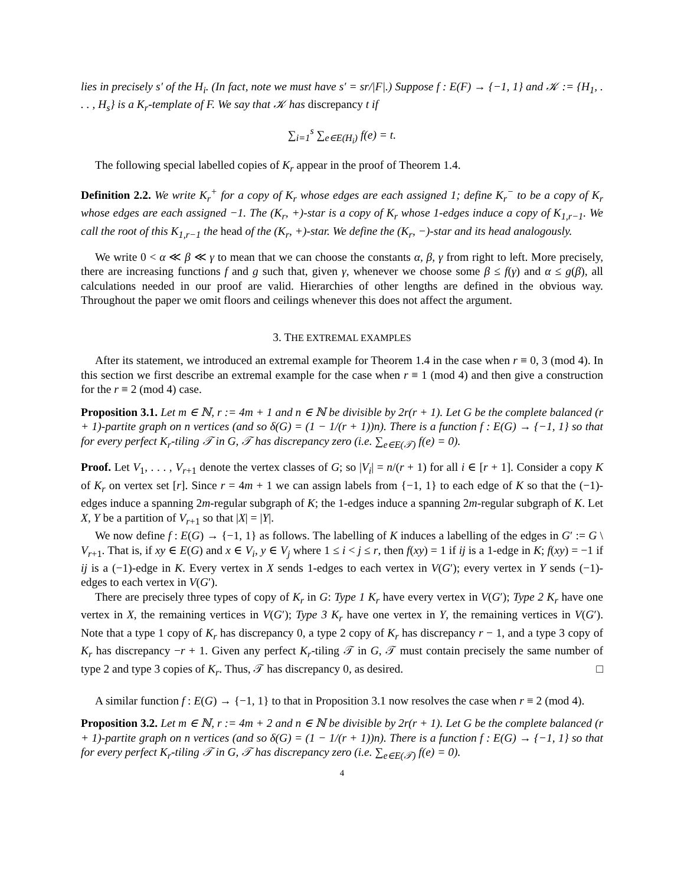lies in precisely s′ of the H<sub>i</sub>. (In fact, note we must have s′ = sr/|F|.) Suppose f : E(F) → {−1, 1} and 𝒦 := {H<sub>1</sub>, . . . , H<sub>s</sub>} is a K<sub>r</sub>-template of F. We say that 𝒦 has discrepancy t if
∑<sub>i=1</sub><sup>s</sup> ∑<sub>e∈E(H<sub>i</sub>)</sub> f(e) = t.
The following special labelled copies of K<sub>r</sub> appear in the proof of Theorem 1.4.
Definition 2.2. We write K<sub>r</sub><sup>+</sup> for a copy of K<sub>r</sub> whose edges are each assigned 1; define K<sub>r</sub><sup>−</sup> to be a copy of K<sub>r</sub> whose edges are each assigned −1. The (K<sub>r</sub>, +)-star is a copy of K<sub>r</sub> whose 1-edges induce a copy of K<sub>1,r−1</sub>. We call the root of this K<sub>1,r−1</sub> the head of the (K<sub>r</sub>, +)-star. We define the (K<sub>r</sub>, −)-star and its head analogously.
We write 0 < α ≪ β ≪ γ to mean that we can choose the constants α, β, γ from right to left. More precisely, there are increasing functions f and g such that, given γ, whenever we choose some β ≤ f(γ) and α ≤ g(β), all calculations needed in our proof are valid. Hierarchies of other lengths are defined in the obvious way. Throughout the paper we omit floors and ceilings whenever this does not affect the argument.
3. THE EXTREMAL EXAMPLES
After its statement, we introduced an extremal example for Theorem 1.4 in the case when r ≡ 0, 3 (mod 4). In this section we first describe an extremal example for the case when r ≡ 1 (mod 4) and then give a construction for the r ≡ 2 (mod 4) case.
Proposition 3.1. Let m ∈ ℕ, r := 4m + 1 and n ∈ ℕ be divisible by 2r(r + 1). Let G be the complete balanced (r + 1)-partite graph on n vertices (and so δ(G) = (1 − 1/(r + 1))n). There is a function f : E(G) → {−1, 1} so that for every perfect K<sub>r</sub>-tiling 𝒯 in G, 𝒯 has discrepancy zero (i.e. ∑<sub>e∈E(𝒯)</sub> f(e) = 0).
Proof. Let V<sub>1</sub>, . . . , V<sub>r+1</sub> denote the vertex classes of G; so |V<sub>i</sub>| = n/(r + 1) for all i ∈ [r + 1]. Consider a copy K of K<sub>r</sub> on vertex set [r]. Since r = 4m + 1 we can assign labels from {−1, 1} to each edge of K so that the (−1)-edges induce a spanning 2m-regular subgraph of K; the 1-edges induce a spanning 2m-regular subgraph of K. Let X, Y be a partition of V<sub>r+1</sub> so that |X| = |Y|.
We now define f : E(G) → {−1, 1} as follows. The labelling of K induces a labelling of the edges in G′ := G \ V<sub>r+1</sub>. That is, if xy ∈ E(G) and x ∈ V<sub>i</sub>, y ∈ V<sub>j</sub> where 1 ≤ i < j ≤ r, then f(xy) = 1 if ij is a 1-edge in K; f(xy) = −1 if ij is a (−1)-edge in K. Every vertex in X sends 1-edges to each vertex in V(G′); every vertex in Y sends (−1)-edges to each vertex in V(G′).
There are precisely three types of copy of K<sub>r</sub> in G: Type 1 K<sub>r</sub> have every vertex in V(G′); Type 2 K<sub>r</sub> have one vertex in X, the remaining vertices in V(G′); Type 3 K<sub>r</sub> have one vertex in Y, the remaining vertices in V(G′). Note that a type 1 copy of K<sub>r</sub> has discrepancy 0, a type 2 copy of K<sub>r</sub> has discrepancy r − 1, and a type 3 copy of K<sub>r</sub> has discrepancy −r + 1. Given any perfect K<sub>r</sub>-tiling 𝒯 in G, 𝒯 must contain precisely the same number of type 2 and type 3 copies of K<sub>r</sub>. Thus, 𝒯 has discrepancy 0, as desired. □
A similar function f : E(G) → {−1, 1} to that in Proposition 3.1 now resolves the case when r ≡ 2 (mod 4).
Proposition 3.2. Let m ∈ ℕ, r := 4m + 2 and n ∈ ℕ be divisible by 2r(r + 1). Let G be the complete balanced (r + 1)-partite graph on n vertices (and so δ(G) = (1 − 1/(r + 1))n). There is a function f : E(G) → {−1, 1} so that for every perfect K<sub>r</sub>-tiling 𝒯 in G, 𝒯 has discrepancy zero (i.e. ∑<sub>e∈E(𝒯)</sub> f(e) = 0).
4